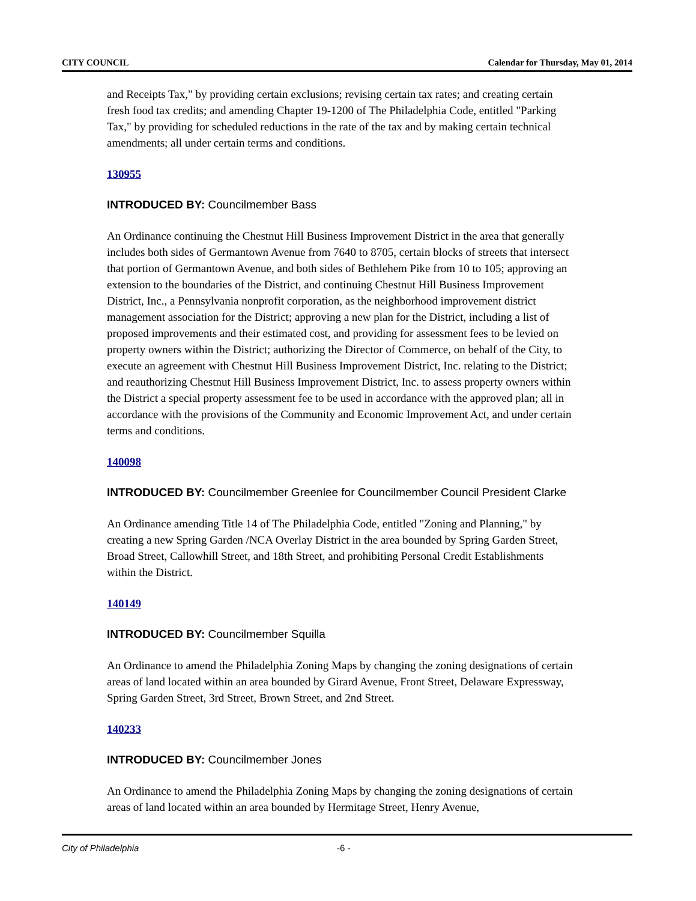CITY COUNCIL Calendar for Thursday, May 01, 2014
and Receipts Tax," by providing certain exclusions; revising certain tax rates; and creating certain fresh food tax credits; and amending Chapter 19-1200 of The Philadelphia Code, entitled "Parking Tax," by providing for scheduled reductions in the rate of the tax and by making certain technical amendments; all under certain terms and conditions.
130955
INTRODUCED BY: Councilmember Bass
An Ordinance continuing the Chestnut Hill Business Improvement District in the area that generally includes both sides of Germantown Avenue from 7640 to 8705, certain blocks of streets that intersect that portion of Germantown Avenue, and both sides of Bethlehem Pike from 10 to 105; approving an extension to the boundaries of the District, and continuing Chestnut Hill Business Improvement District, Inc., a Pennsylvania nonprofit corporation, as the neighborhood improvement district management association for the District; approving a new plan for the District, including a list of proposed improvements and their estimated cost, and providing for assessment fees to be levied on property owners within the District; authorizing the Director of Commerce, on behalf of the City, to execute an agreement with Chestnut Hill Business Improvement District, Inc. relating to the District; and reauthorizing Chestnut Hill Business Improvement District, Inc. to assess property owners within the District a special property assessment fee to be used in accordance with the approved plan; all in accordance with the provisions of the Community and Economic Improvement Act, and under certain terms and conditions.
140098
INTRODUCED BY: Councilmember Greenlee for Councilmember Council President Clarke
An Ordinance amending Title 14 of The Philadelphia Code, entitled "Zoning and Planning," by creating a new Spring Garden /NCA Overlay District in the area bounded by Spring Garden Street, Broad Street, Callowhill Street, and 18th Street, and prohibiting Personal Credit Establishments within the District.
140149
INTRODUCED BY: Councilmember Squilla
An Ordinance to amend the Philadelphia Zoning Maps by changing the zoning designations of certain areas of land located within an area bounded by Girard Avenue, Front Street, Delaware Expressway, Spring Garden Street, 3rd Street, Brown Street, and 2nd Street.
140233
INTRODUCED BY: Councilmember Jones
An Ordinance to amend the Philadelphia Zoning Maps by changing the zoning designations of certain areas of land located within an area bounded by Hermitage Street, Henry Avenue,
City of Philadelphia -6 -